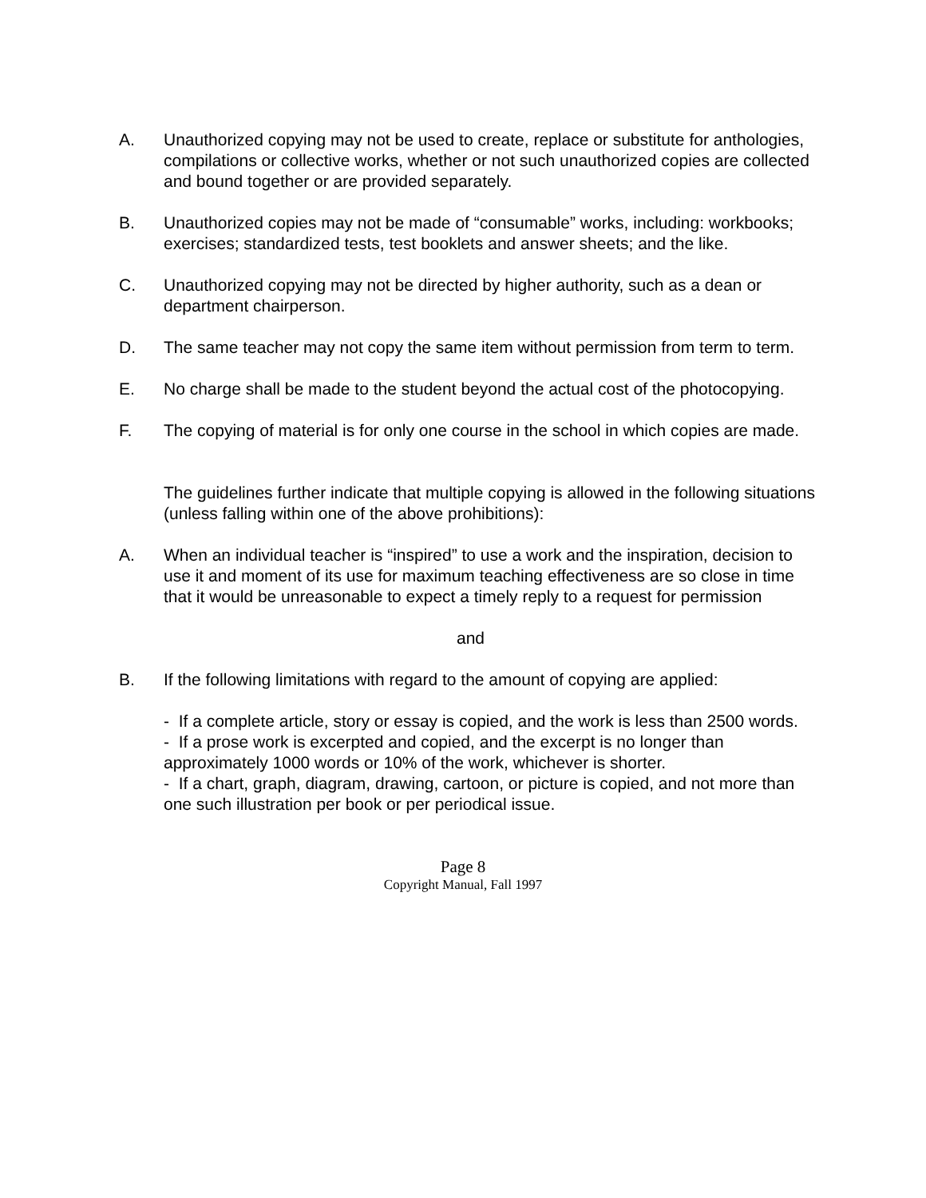A. Unauthorized copying may not be used to create, replace or substitute for anthologies, compilations or collective works, whether or not such unauthorized copies are collected and bound together or are provided separately.
B. Unauthorized copies may not be made of “consumable” works, including: workbooks; exercises; standardized tests, test booklets and answer sheets; and the like.
C. Unauthorized copying may not be directed by higher authority, such as a dean or department chairperson.
D. The same teacher may not copy the same item without permission from term to term.
E. No charge shall be made to the student beyond the actual cost of the photocopying.
F. The copying of material is for only one course in the school in which copies are made.
The guidelines further indicate that multiple copying is allowed in the following situations (unless falling within one of the above prohibitions):
A. When an individual teacher is “inspired” to use a work and the inspiration, decision to use it and moment of its use for maximum teaching effectiveness are so close in time that it would be unreasonable to expect a timely reply to a request for permission
and
B. If the following limitations with regard to the amount of copying are applied:
- If a complete article, story or essay is copied, and the work is less than 2500 words.
- If a prose work is excerpted and copied, and the excerpt is no longer than approximately 1000 words or 10% of the work, whichever is shorter.
- If a chart, graph, diagram, drawing, cartoon, or picture is copied, and not more than one such illustration per book or per periodical issue.
Page 8
Copyright Manual, Fall 1997